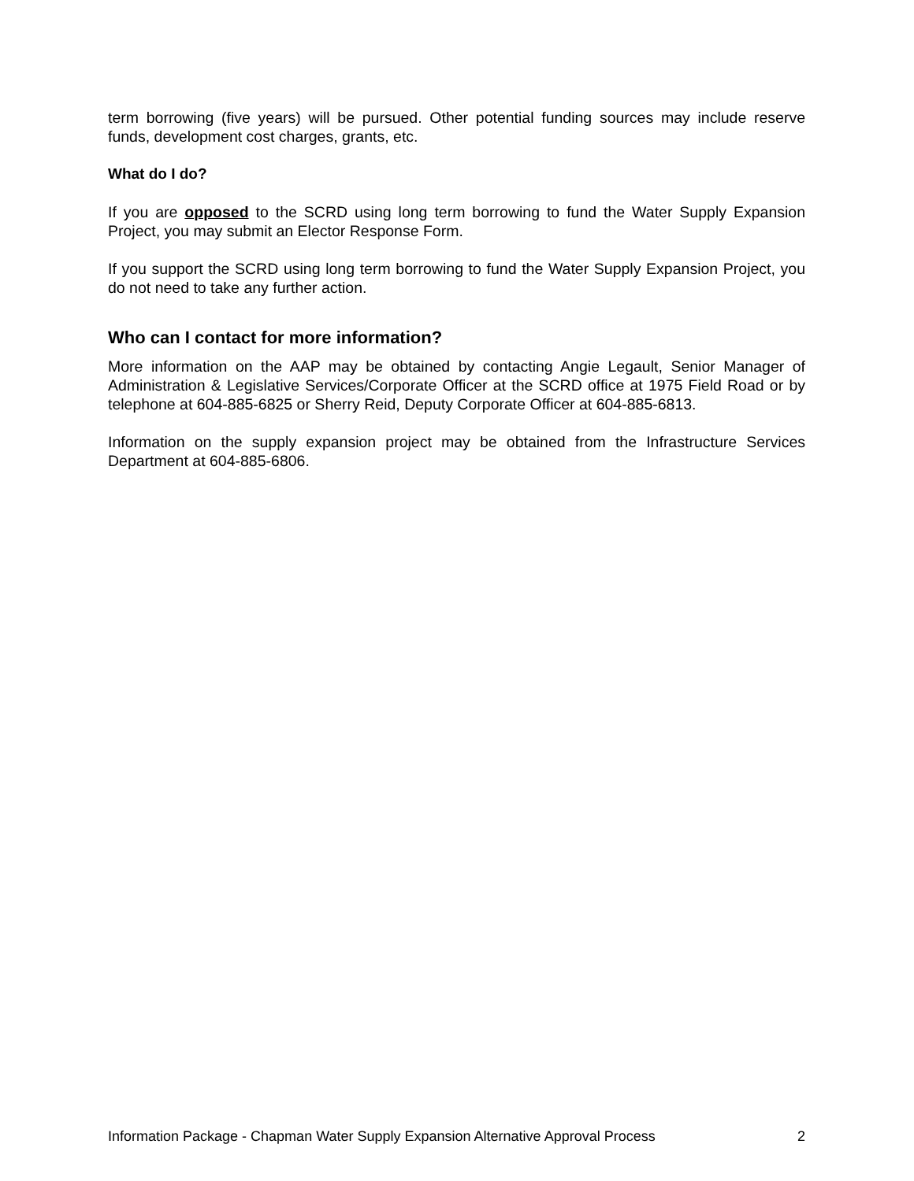term borrowing (five years) will be pursued. Other potential funding sources may include reserve funds, development cost charges, grants, etc.
What do I do?
If you are opposed to the SCRD using long term borrowing to fund the Water Supply Expansion Project, you may submit an Elector Response Form.
If you support the SCRD using long term borrowing to fund the Water Supply Expansion Project, you do not need to take any further action.
Who can I contact for more information?
More information on the AAP may be obtained by contacting Angie Legault, Senior Manager of Administration & Legislative Services/Corporate Officer at the SCRD office at 1975 Field Road or by telephone at 604-885-6825 or Sherry Reid, Deputy Corporate Officer at 604-885-6813.
Information on the supply expansion project may be obtained from the Infrastructure Services Department at 604-885-6806.
Information Package - Chapman Water Supply Expansion Alternative Approval Process 2